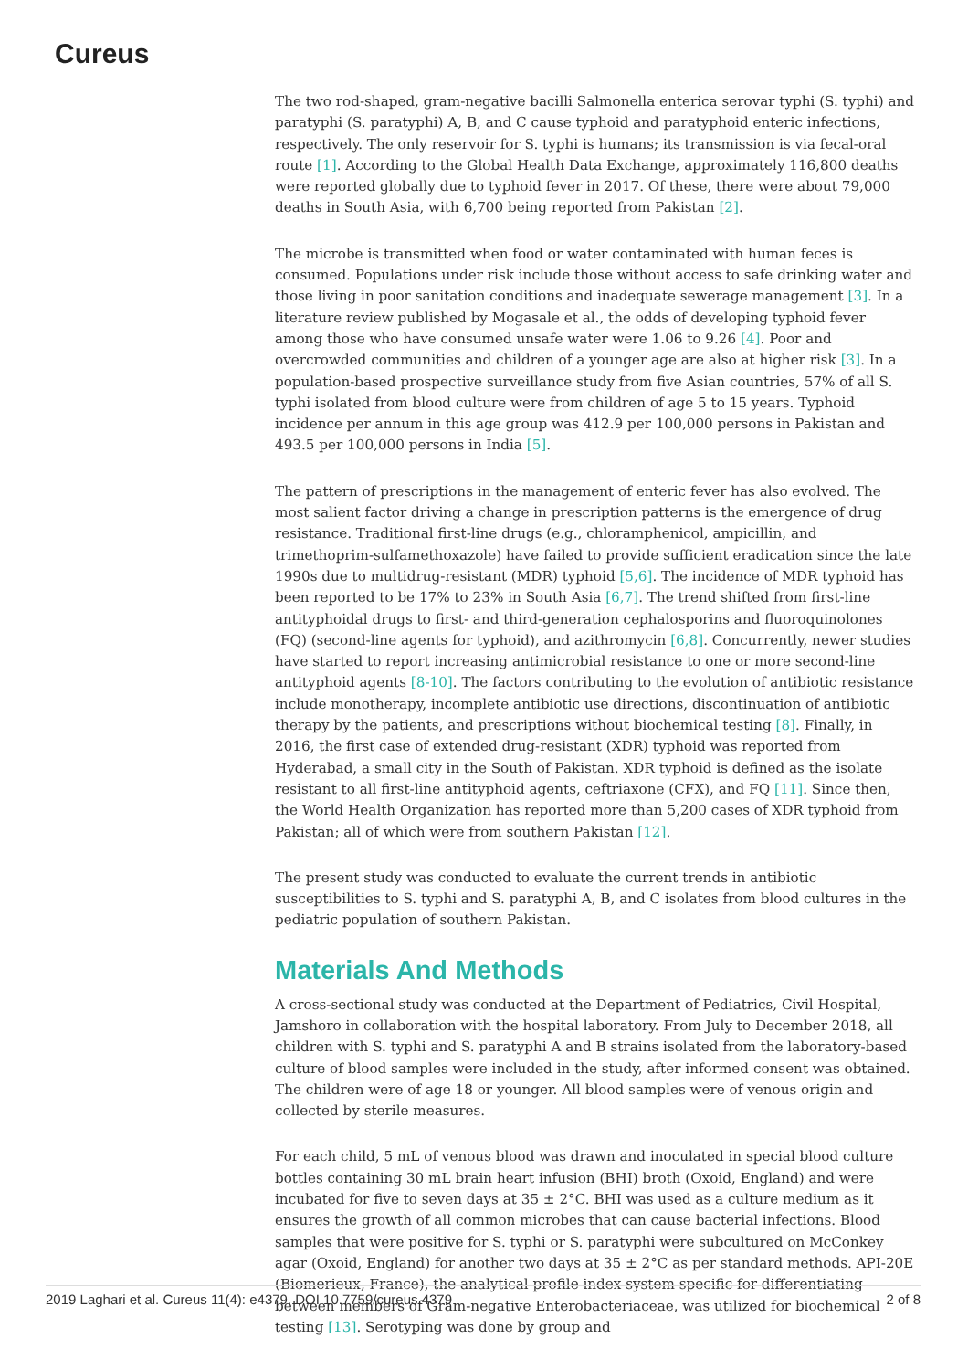Cureus
The two rod-shaped, gram-negative bacilli Salmonella enterica serovar typhi (S. typhi) and paratyphi (S. paratyphi) A, B, and C cause typhoid and paratyphoid enteric infections, respectively. The only reservoir for S. typhi is humans; its transmission is via fecal-oral route [1]. According to the Global Health Data Exchange, approximately 116,800 deaths were reported globally due to typhoid fever in 2017. Of these, there were about 79,000 deaths in South Asia, with 6,700 being reported from Pakistan [2].
The microbe is transmitted when food or water contaminated with human feces is consumed. Populations under risk include those without access to safe drinking water and those living in poor sanitation conditions and inadequate sewerage management [3]. In a literature review published by Mogasale et al., the odds of developing typhoid fever among those who have consumed unsafe water were 1.06 to 9.26 [4]. Poor and overcrowded communities and children of a younger age are also at higher risk [3]. In a population-based prospective surveillance study from five Asian countries, 57% of all S. typhi isolated from blood culture were from children of age 5 to 15 years. Typhoid incidence per annum in this age group was 412.9 per 100,000 persons in Pakistan and 493.5 per 100,000 persons in India [5].
The pattern of prescriptions in the management of enteric fever has also evolved. The most salient factor driving a change in prescription patterns is the emergence of drug resistance. Traditional first-line drugs (e.g., chloramphenicol, ampicillin, and trimethoprim-sulfamethoxazole) have failed to provide sufficient eradication since the late 1990s due to multidrug-resistant (MDR) typhoid [5,6]. The incidence of MDR typhoid has been reported to be 17% to 23% in South Asia [6,7]. The trend shifted from first-line antityphoidal drugs to first- and third-generation cephalosporins and fluoroquinolones (FQ) (second-line agents for typhoid), and azithromycin [6,8]. Concurrently, newer studies have started to report increasing antimicrobial resistance to one or more second-line antityphoid agents [8-10]. The factors contributing to the evolution of antibiotic resistance include monotherapy, incomplete antibiotic use directions, discontinuation of antibiotic therapy by the patients, and prescriptions without biochemical testing [8]. Finally, in 2016, the first case of extended drug-resistant (XDR) typhoid was reported from Hyderabad, a small city in the South of Pakistan. XDR typhoid is defined as the isolate resistant to all first-line antityphoid agents, ceftriaxone (CFX), and FQ [11]. Since then, the World Health Organization has reported more than 5,200 cases of XDR typhoid from Pakistan; all of which were from southern Pakistan [12].
The present study was conducted to evaluate the current trends in antibiotic susceptibilities to S. typhi and S. paratyphi A, B, and C isolates from blood cultures in the pediatric population of southern Pakistan.
Materials And Methods
A cross-sectional study was conducted at the Department of Pediatrics, Civil Hospital, Jamshoro in collaboration with the hospital laboratory. From July to December 2018, all children with S. typhi and S. paratyphi A and B strains isolated from the laboratory-based culture of blood samples were included in the study, after informed consent was obtained. The children were of age 18 or younger. All blood samples were of venous origin and collected by sterile measures.
For each child, 5 mL of venous blood was drawn and inoculated in special blood culture bottles containing 30 mL brain heart infusion (BHI) broth (Oxoid, England) and were incubated for five to seven days at 35 ± 2°C. BHI was used as a culture medium as it ensures the growth of all common microbes that can cause bacterial infections. Blood samples that were positive for S. typhi or S. paratyphi were subcultured on McConkey agar (Oxoid, England) for another two days at 35 ± 2°C as per standard methods. API-20E (Biomerieux, France), the analytical profile index system specific for differentiating between members of Gram-negative Enterobacteriaceae, was utilized for biochemical testing [13]. Serotyping was done by group and
2019 Laghari et al. Cureus 11(4): e4379. DOI 10.7759/cureus.4379 2 of 8